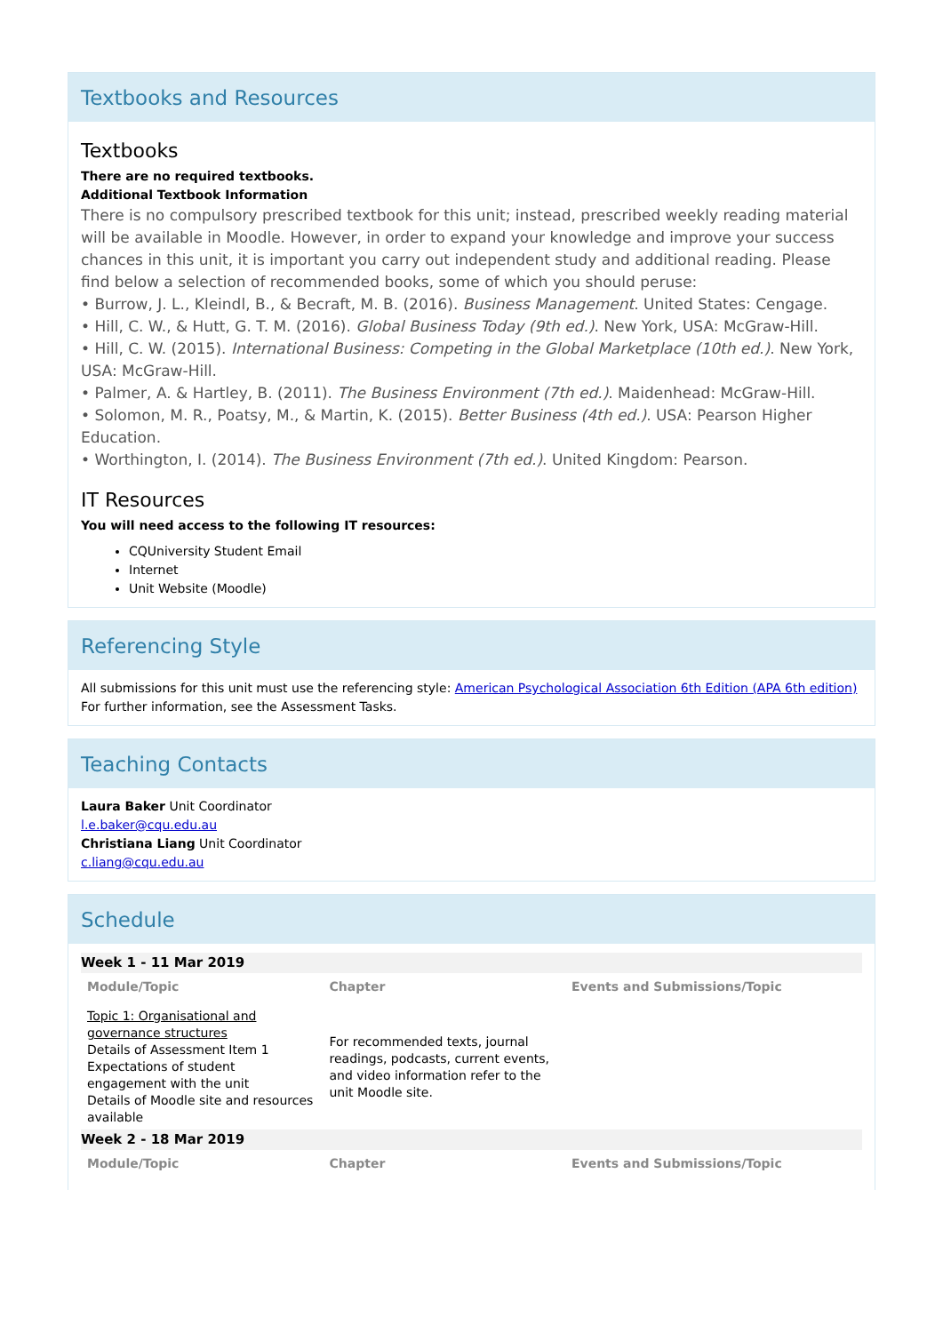Textbooks and Resources
Textbooks
There are no required textbooks.
Additional Textbook Information
There is no compulsory prescribed textbook for this unit; instead, prescribed weekly reading material will be available in Moodle. However, in order to expand your knowledge and improve your success chances in this unit, it is important you carry out independent study and additional reading. Please find below a selection of recommended books, some of which you should peruse:
• Burrow, J. L., Kleindl, B., & Becraft, M. B. (2016). Business Management. United States: Cengage.
• Hill, C. W., & Hutt, G. T. M. (2016). Global Business Today (9th ed.). New York, USA: McGraw-Hill.
• Hill, C. W. (2015). International Business: Competing in the Global Marketplace (10th ed.). New York, USA: McGraw-Hill.
• Palmer, A. & Hartley, B. (2011). The Business Environment (7th ed.). Maidenhead: McGraw-Hill.
• Solomon, M. R., Poatsy, M., & Martin, K. (2015). Better Business (4th ed.). USA: Pearson Higher Education.
• Worthington, I. (2014). The Business Environment (7th ed.). United Kingdom: Pearson.
IT Resources
You will need access to the following IT resources:
CQUniversity Student Email
Internet
Unit Website (Moodle)
Referencing Style
All submissions for this unit must use the referencing style: American Psychological Association 6th Edition (APA 6th edition)
For further information, see the Assessment Tasks.
Teaching Contacts
Laura Baker Unit Coordinator
l.e.baker@cqu.edu.au
Christiana Liang Unit Coordinator
c.liang@cqu.edu.au
Schedule
| Week 1 - 11 Mar 2019 | | |
| Module/Topic | Chapter | Events and Submissions/Topic |
| Topic 1: Organisational and governance structures Details of Assessment Item 1 Expectations of student engagement with the unit Details of Moodle site and resources available | For recommended texts, journal readings, podcasts, current events, and video information refer to the unit Moodle site. | |
| Week 2 - 18 Mar 2019 | | |
| Module/Topic | Chapter | Events and Submissions/Topic |